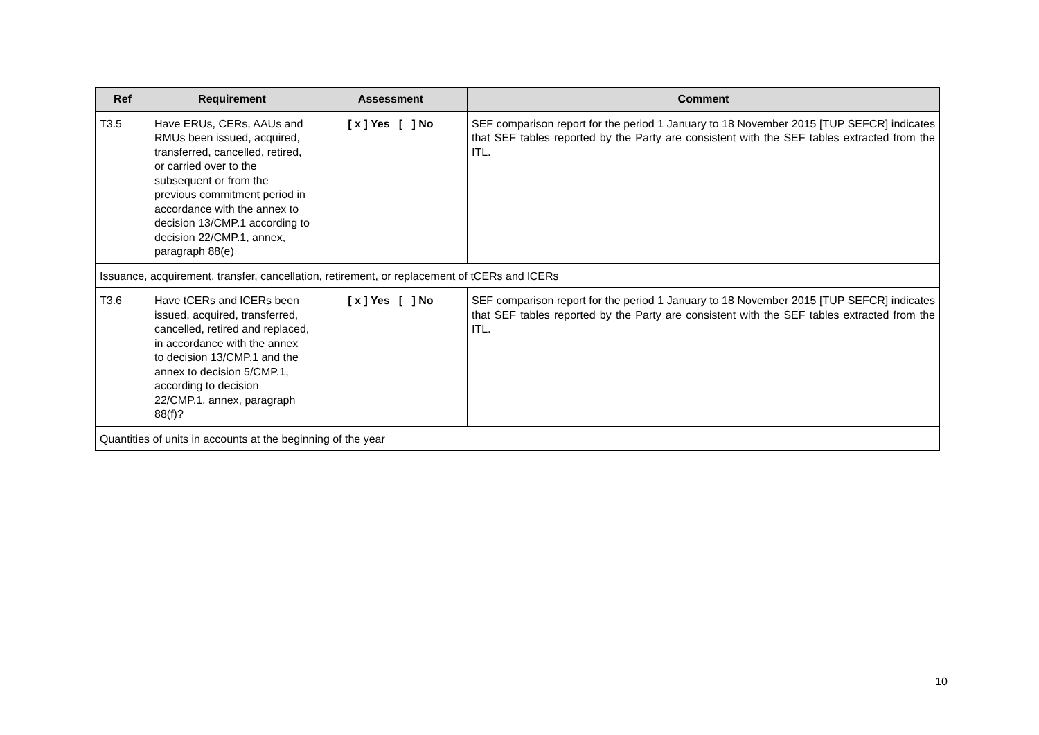| Ref | Requirement | Assessment | Comment |
| --- | --- | --- | --- |
| T3.5 | Have ERUs, CERs, AAUs and RMUs been issued, acquired, transferred, cancelled, retired, or carried over to the subsequent or from the previous commitment period in accordance with the annex to decision 13/CMP.1 according to decision 22/CMP.1, annex, paragraph 88(e) | [ x ] Yes [ ] No | SEF comparison report for the period 1 January to 18 November 2015 [TUP SEFCR] indicates that SEF tables reported by the Party are consistent with the SEF tables extracted from the ITL. |
| Issuance, acquirement, transfer, cancellation, retirement, or replacement of tCERs and lCERs | | | |
| T3.6 | Have tCERs and lCERs been issued, acquired, transferred, cancelled, retired and replaced, in accordance with the annex to decision 13/CMP.1 and the annex to decision 5/CMP.1, according to decision 22/CMP.1, annex, paragraph 88(f)? | [ x ] Yes [ ] No | SEF comparison report for the period 1 January to 18 November 2015 [TUP SEFCR] indicates that SEF tables reported by the Party are consistent with the SEF tables extracted from the ITL. |
| Quantities of units in accounts at the beginning of the year | | | |
10